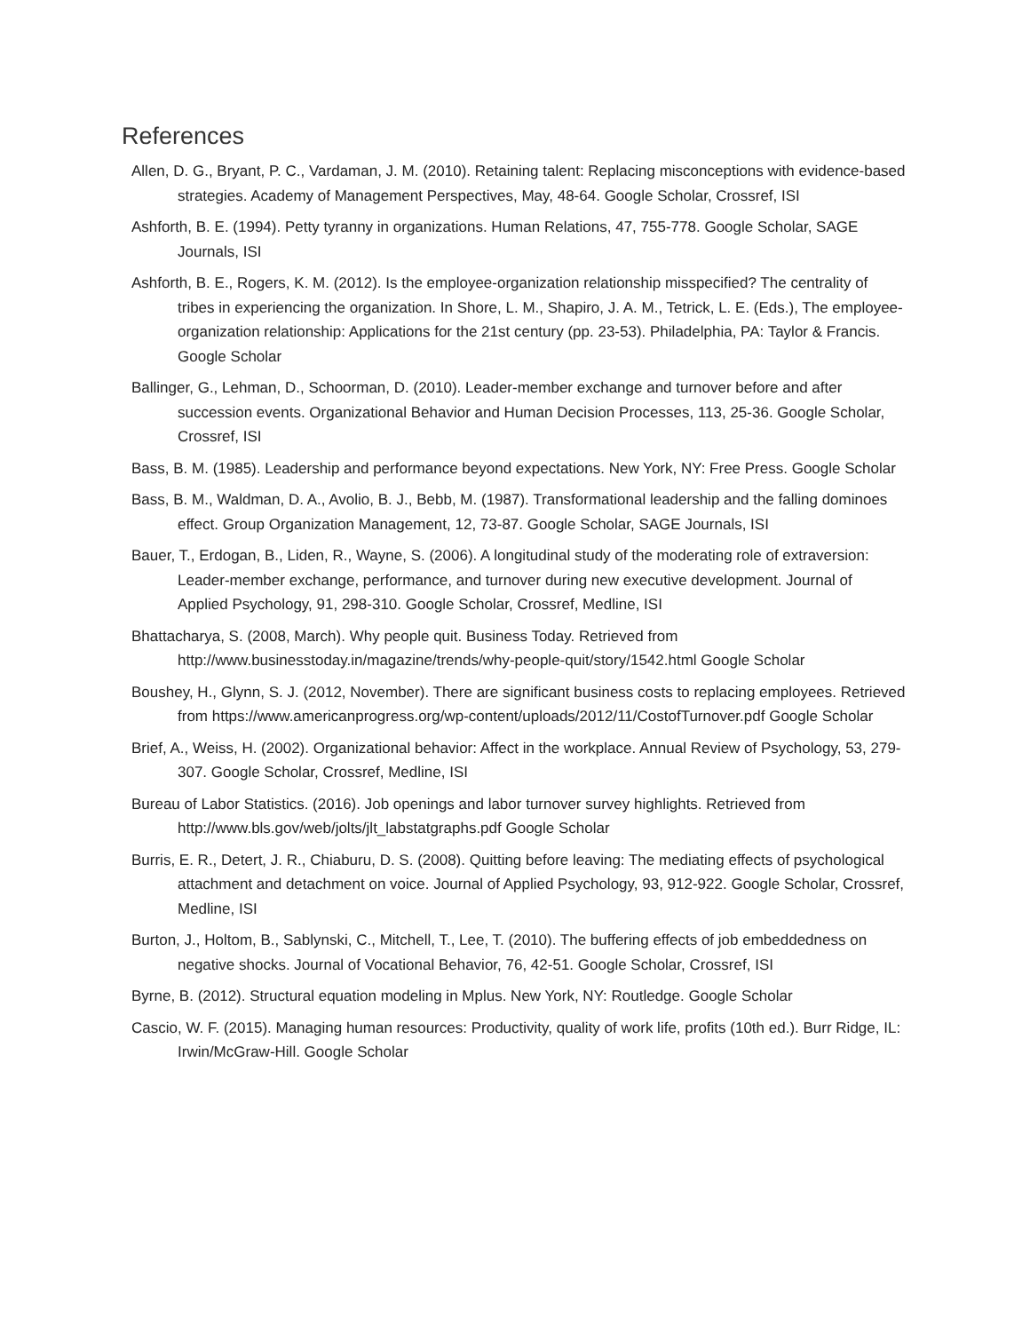References
Allen, D. G., Bryant, P. C., Vardaman, J. M. (2010). Retaining talent: Replacing misconceptions with evidence-based strategies. Academy of Management Perspectives, May, 48-64. Google Scholar, Crossref, ISI
Ashforth, B. E. (1994). Petty tyranny in organizations. Human Relations, 47, 755-778. Google Scholar, SAGE Journals, ISI
Ashforth, B. E., Rogers, K. M. (2012). Is the employee-organization relationship misspecified? The centrality of tribes in experiencing the organization. In Shore, L. M., Shapiro, J. A. M., Tetrick, L. E. (Eds.), The employee-organization relationship: Applications for the 21st century (pp. 23-53). Philadelphia, PA: Taylor & Francis. Google Scholar
Ballinger, G., Lehman, D., Schoorman, D. (2010). Leader-member exchange and turnover before and after succession events. Organizational Behavior and Human Decision Processes, 113, 25-36. Google Scholar, Crossref, ISI
Bass, B. M. (1985). Leadership and performance beyond expectations. New York, NY: Free Press. Google Scholar
Bass, B. M., Waldman, D. A., Avolio, B. J., Bebb, M. (1987). Transformational leadership and the falling dominoes effect. Group Organization Management, 12, 73-87. Google Scholar, SAGE Journals, ISI
Bauer, T., Erdogan, B., Liden, R., Wayne, S. (2006). A longitudinal study of the moderating role of extraversion: Leader-member exchange, performance, and turnover during new executive development. Journal of Applied Psychology, 91, 298-310. Google Scholar, Crossref, Medline, ISI
Bhattacharya, S. (2008, March). Why people quit. Business Today. Retrieved from http://www.businesstoday.in/magazine/trends/why-people-quit/story/1542.html Google Scholar
Boushey, H., Glynn, S. J. (2012, November). There are significant business costs to replacing employees. Retrieved from https://www.americanprogress.org/wp-content/uploads/2012/11/CostofTurnover.pdf Google Scholar
Brief, A., Weiss, H. (2002). Organizational behavior: Affect in the workplace. Annual Review of Psychology, 53, 279-307. Google Scholar, Crossref, Medline, ISI
Bureau of Labor Statistics. (2016). Job openings and labor turnover survey highlights. Retrieved from http://www.bls.gov/web/jolts/jlt_labstatgraphs.pdf Google Scholar
Burris, E. R., Detert, J. R., Chiaburu, D. S. (2008). Quitting before leaving: The mediating effects of psychological attachment and detachment on voice. Journal of Applied Psychology, 93, 912-922. Google Scholar, Crossref, Medline, ISI
Burton, J., Holtom, B., Sablynski, C., Mitchell, T., Lee, T. (2010). The buffering effects of job embeddedness on negative shocks. Journal of Vocational Behavior, 76, 42-51. Google Scholar, Crossref, ISI
Byrne, B. (2012). Structural equation modeling in Mplus. New York, NY: Routledge. Google Scholar
Cascio, W. F. (2015). Managing human resources: Productivity, quality of work life, profits (10th ed.). Burr Ridge, IL: Irwin/McGraw-Hill. Google Scholar